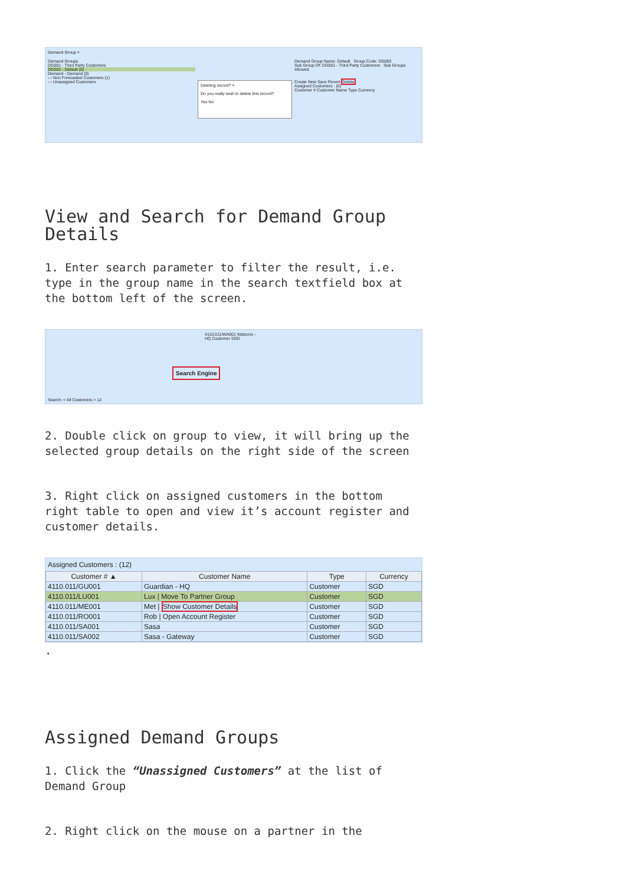Demand Group ×
Demand Groups
DG001 - Third Party Customers
DG002 - Default (0)
Demand - Demand (0)
--- Non Forecasted Customers (1)
--- Unassigned Customers
Deleting record? ×
Do you really wish to delete this record?
Yes No
Demand Group Name: Default Group Code: DG002
Sub Group Of: DG001 - Third Party Customers Sub Groups Allowed
Create New Save Revert Delete
Assigned Customers : (0)
Customer # Customer Name Type Currency
View and Search for Demand Group Details
1. Enter search parameter to filter the result, i.e. type in the group name in the search textfield box at the bottom left of the screen.
4110.011/WA001 Watsons - HQ Customer SGD
Search Engine
Search: < All Customers > 12
2. Double click on group to view, it will bring up the selected group details on the right side of the screen
3. Right click on assigned customers in the bottom right table to open and view it’s account register and customer details.
Assigned Customers : (12)
| Customer # ▲ | Customer Name | Type | Currency |
| --- | --- | --- | --- |
| 4110.011/GU001 | Guardian - HQ | Customer | SGD |
| 4110.011/LU001 | Lux / Move To Partner Group | Customer | SGD |
| 4110.011/ME001 | Met / Show Customer Details | Customer | SGD |
| 4110.011/RO001 | Rob / Open Account Register | Customer | SGD |
| 4110.011/SA001 | Sasa | Customer | SGD |
| 4110.011/SA002 | Sasa - Gateway | Customer | SGD |
.
Assigned Demand Groups
1. Click the “Unassigned Customers” at the list of Demand Group
2. Right click on the mouse on a partner in the